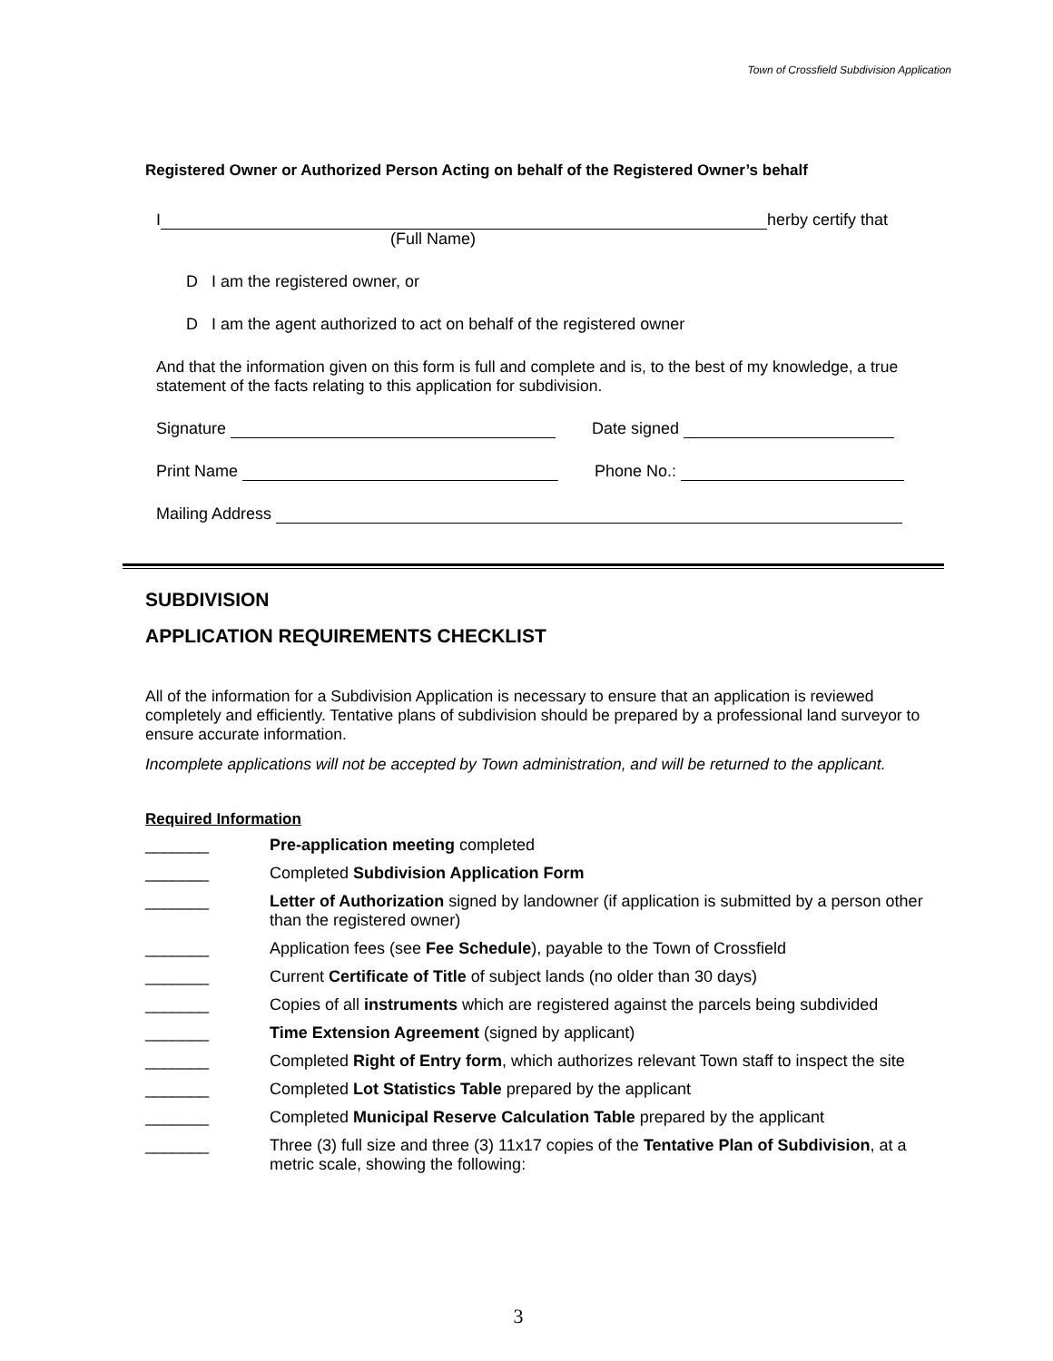Town of Crossfield Subdivision Application
Registered Owner or Authorized Person Acting on behalf of the Registered Owner’s behalf
I herby certify that
(Full Name)
D I am the registered owner, or
D I am the agent authorized to act on behalf of the registered owner
And that the information given on this form is full and complete and is, to the best of my knowledge, a true statement of the facts relating to this application for subdivision.
Signature Date signed
Print Name Phone No.:
Mailing Address
SUBDIVISION
APPLICATION REQUIREMENTS CHECKLIST
All of the information for a Subdivision Application is necessary to ensure that an application is reviewed completely and efficiently. Tentative plans of subdivision should be prepared by a professional land surveyor to ensure accurate information.
Incomplete applications will not be accepted by Town administration, and will be returned to the applicant.
Required Information
_______ Pre-application meeting completed
_______ Completed Subdivision Application Form
_______ Letter of Authorization signed by landowner (if application is submitted by a person other than the registered owner)
_______ Application fees (see Fee Schedule), payable to the Town of Crossfield
_______ Current Certificate of Title of subject lands (no older than 30 days)
_______ Copies of all instruments which are registered against the parcels being subdivided
_______ Time Extension Agreement (signed by applicant)
_______ Completed Right of Entry form, which authorizes relevant Town staff to inspect the site
_______ Completed Lot Statistics Table prepared by the applicant
_______ Completed Municipal Reserve Calculation Table prepared by the applicant
_______ Three (3) full size and three (3) 11x17 copies of the Tentative Plan of Subdivision, at a metric scale, showing the following:
3